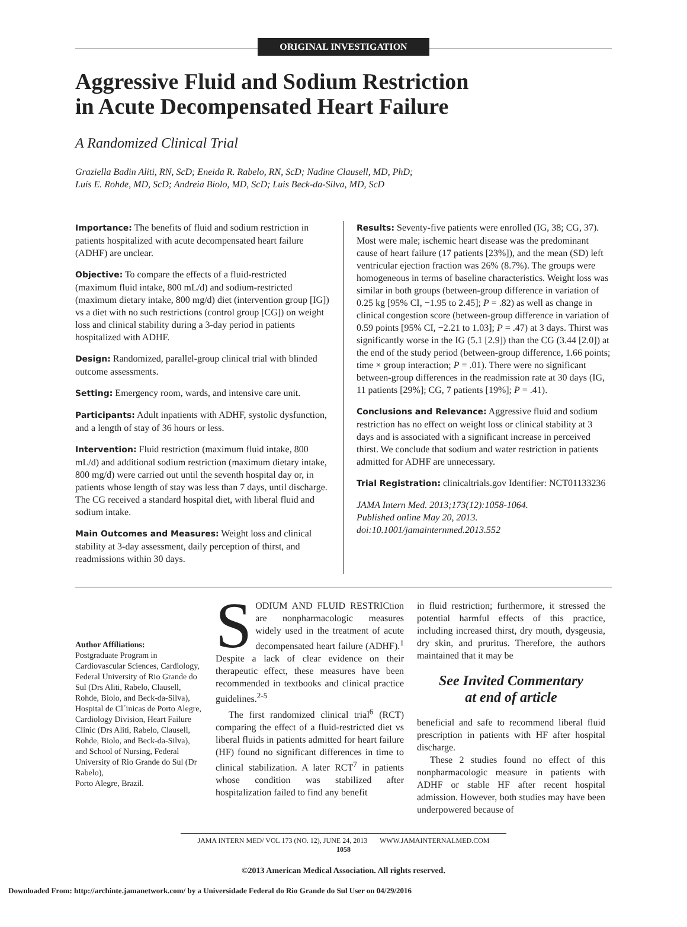ORIGINAL INVESTIGATION
Aggressive Fluid and Sodium Restriction
in Acute Decompensated Heart Failure
A Randomized Clinical Trial
Graziella Badin Aliti, RN, ScD; Eneida R. Rabelo, RN, ScD; Nadine Clausell, MD, PhD;
Luís E. Rohde, MD, ScD; Andreia Biolo, MD, ScD; Luis Beck-da-Silva, MD, ScD
Importance: The benefits of fluid and sodium restriction in patients hospitalized with acute decompensated heart failure (ADHF) are unclear.
Objective: To compare the effects of a fluid-restricted (maximum fluid intake, 800 mL/d) and sodium-restricted (maximum dietary intake, 800 mg/d) diet (intervention group [IG]) vs a diet with no such restrictions (control group [CG]) on weight loss and clinical stability during a 3-day period in patients hospitalized with ADHF.
Design: Randomized, parallel-group clinical trial with blinded outcome assessments.
Setting: Emergency room, wards, and intensive care unit.
Participants: Adult inpatients with ADHF, systolic dysfunction, and a length of stay of 36 hours or less.
Intervention: Fluid restriction (maximum fluid intake, 800 mL/d) and additional sodium restriction (maximum dietary intake, 800 mg/d) were carried out until the seventh hospital day or, in patients whose length of stay was less than 7 days, until discharge. The CG received a standard hospital diet, with liberal fluid and sodium intake.
Main Outcomes and Measures: Weight loss and clinical stability at 3-day assessment, daily perception of thirst, and readmissions within 30 days.
Results: Seventy-five patients were enrolled (IG, 38; CG, 37). Most were male; ischemic heart disease was the predominant cause of heart failure (17 patients [23%]), and the mean (SD) left ventricular ejection fraction was 26% (8.7%). The groups were homogeneous in terms of baseline characteristics. Weight loss was similar in both groups (between-group difference in variation of 0.25 kg [95% CI, −1.95 to 2.45]; P = .82) as well as change in clinical congestion score (between-group difference in variation of 0.59 points [95% CI, −2.21 to 1.03]; P = .47) at 3 days. Thirst was significantly worse in the IG (5.1 [2.9]) than the CG (3.44 [2.0]) at the end of the study period (between-group difference, 1.66 points; time × group interaction; P = .01). There were no significant between-group differences in the readmission rate at 30 days (IG, 11 patients [29%]; CG, 7 patients [19%]; P = .41).
Conclusions and Relevance: Aggressive fluid and sodium restriction has no effect on weight loss or clinical stability at 3 days and is associated with a significant increase in perceived thirst. We conclude that sodium and water restriction in patients admitted for ADHF are unnecessary.
Trial Registration: clinicaltrials.gov Identifier: NCT01133236
JAMA Intern Med. 2013;173(12):1058-1064.
Published online May 20, 2013.
doi:10.1001/jamainternmed.2013.552
Author Affiliations:
Postgraduate Program in Cardiovascular Sciences, Cardiology, Federal University of Rio Grande do Sul (Drs Aliti, Rabelo, Clausell, Rohde, Biolo, and Beck-da-Silva), Hospital de Cl´inicas de Porto Alegre, Cardiology Division, Heart Failure Clinic (Drs Aliti, Rabelo, Clausell, Rohde, Biolo, and Beck-da-Silva), and School of Nursing, Federal University of Rio Grande do Sul (Dr Rabelo),
Porto Alegre, Brazil.
SODIUM AND FLUID RESTRICtion are nonpharmacologic measures widely used in the treatment of acute decompensated heart failure (ADHF).<sup>1</sup> Despite a lack of clear evidence on their therapeutic effect, these measures have been recommended in textbooks and clinical practice guidelines.<sup>2-5</sup>
The first randomized clinical trial<sup>6</sup> (RCT) comparing the effect of a fluid-restricted diet vs liberal fluids in patients admitted for heart failure (HF) found no significant differences in time to clinical stabilization. A later RCT<sup>7</sup> in patients whose condition was stabilized after hospitalization failed to find any benefit
in fluid restriction; furthermore, it stressed the potential harmful effects of this practice, including increased thirst, dry mouth, dysgeusia, dry skin, and pruritus. Therefore, the authors maintained that it may be
See Invited Commentary
at end of article
beneficial and safe to recommend liberal fluid prescription in patients with HF after hospital discharge.
These 2 studies found no effect of this nonpharmacologic measure in patients with ADHF or stable HF after recent hospital admission. However, both studies may have been underpowered because of
JAMA INTERN MED/ VOL 173 (NO. 12), JUNE 24, 2013 WWW.JAMAINTERNALMED.COM
1058
©2013 American Medical Association. All rights reserved.
Downloaded From: http://archinte.jamanetwork.com/ by a Universidade Federal do Rio Grande do Sul User on 04/29/2016